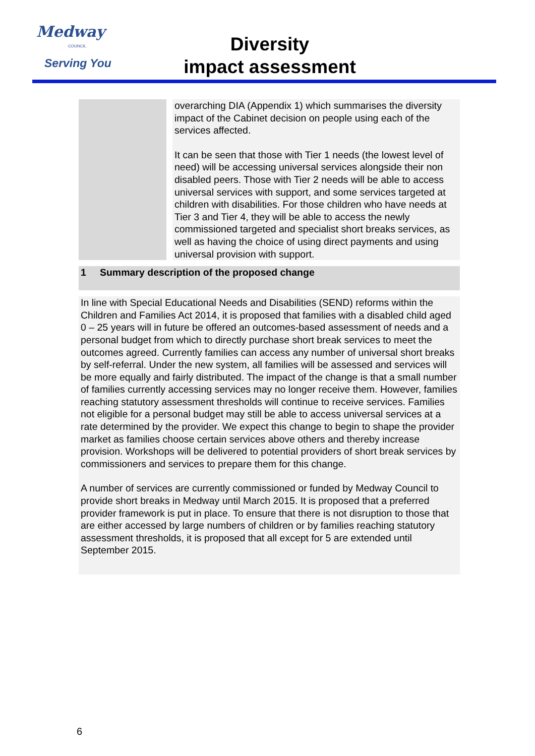Medway
COUNCIL
Serving You
Diversity
impact assessment
| | overarching DIA (Appendix 1) which summarises the diversity impact of the Cabinet decision on people using each of the services affected. It can be seen that those with Tier 1 needs (the lowest level of need) will be accessing universal services alongside their non disabled peers. Those with Tier 2 needs will be able to access universal services with support, and some services targeted at children with disabilities. For those children who have needs at Tier 3 and Tier 4, they will be able to access the newly commissioned targeted and specialist short breaks services, as well as having the choice of using direct payments and using universal provision with support. |
| 1 Summary description of the proposed change | |
| In line with Special Educational Needs and Disabilities (SEND) reforms within the Children and Families Act 2014, it is proposed that families with a disabled child aged 0 – 25 years will in future be offered an outcomes-based assessment of needs and a personal budget from which to directly purchase short break services to meet the outcomes agreed. Currently families can access any number of universal short breaks by self-referral. Under the new system, all families will be assessed and services will be more equally and fairly distributed. The impact of the change is that a small number of families currently accessing services may no longer receive them. However, families reaching statutory assessment thresholds will continue to receive services. Families not eligible for a personal budget may still be able to access universal services at a rate determined by the provider. We expect this change to begin to shape the provider market as families choose certain services above others and thereby increase provision. Workshops will be delivered to potential providers of short break services by commissioners and services to prepare them for this change. A number of services are currently commissioned or funded by Medway Council to provide short breaks in Medway until March 2015. It is proposed that a preferred provider framework is put in place. To ensure that there is not disruption to those that are either accessed by large numbers of children or by families reaching statutory assessment thresholds, it is proposed that all except for 5 are extended until September 2015. | |
6